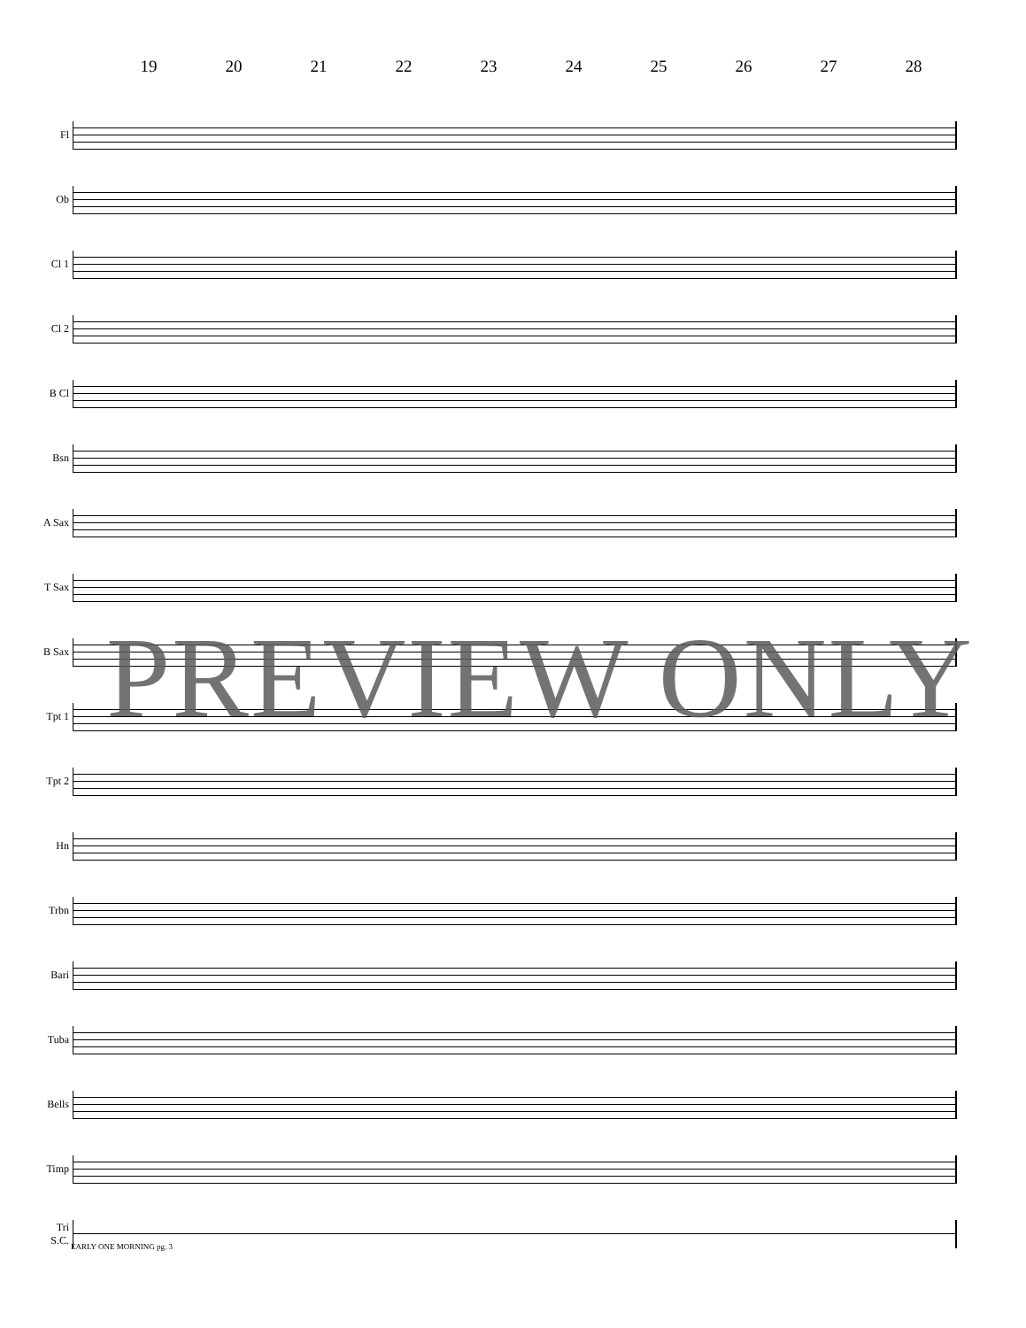19 20 21 22 23 24 25 26 27 28
Fl
Ob
Cl 1
Cl 2
B Cl
Bsn
A Sax
T Sax
B Sax
Tpt 1
Tpt 2
Hn
Trbn
Bari
Tuba
Bells
Timp
Tri
S.C.
PREVIEW ONLY
EARLY ONE MORNING pg. 3